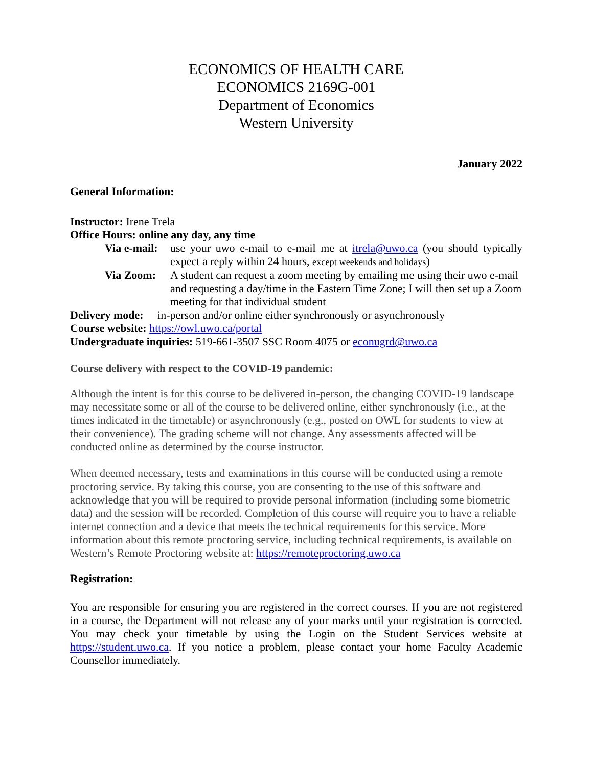ECONOMICS OF HEALTH CARE
ECONOMICS 2169G-001
Department of Economics
Western University
January 2022
General Information:
Instructor: Irene Trela
Office Hours: online any day, any time
Via e-mail: use your uwo e-mail to e-mail me at itrela@uwo.ca (you should typically expect a reply within 24 hours, except weekends and holidays)
Via Zoom: A student can request a zoom meeting by emailing me using their uwo e-mail and requesting a day/time in the Eastern Time Zone; I will then set up a Zoom meeting for that individual student
Delivery mode: in-person and/or online either synchronously or asynchronously
Course website: https://owl.uwo.ca/portal
Undergraduate inquiries: 519-661-3507 SSC Room 4075 or econugrd@uwo.ca
Course delivery with respect to the COVID-19 pandemic:
Although the intent is for this course to be delivered in-person, the changing COVID-19 landscape may necessitate some or all of the course to be delivered online, either synchronously (i.e., at the times indicated in the timetable) or asynchronously (e.g., posted on OWL for students to view at their convenience). The grading scheme will not change. Any assessments affected will be conducted online as determined by the course instructor.
When deemed necessary, tests and examinations in this course will be conducted using a remote proctoring service. By taking this course, you are consenting to the use of this software and acknowledge that you will be required to provide personal information (including some biometric data) and the session will be recorded. Completion of this course will require you to have a reliable internet connection and a device that meets the technical requirements for this service. More information about this remote proctoring service, including technical requirements, is available on Western’s Remote Proctoring website at: https://remoteproctoring.uwo.ca
Registration:
You are responsible for ensuring you are registered in the correct courses. If you are not registered in a course, the Department will not release any of your marks until your registration is corrected. You may check your timetable by using the Login on the Student Services website at https://student.uwo.ca. If you notice a problem, please contact your home Faculty Academic Counsellor immediately.